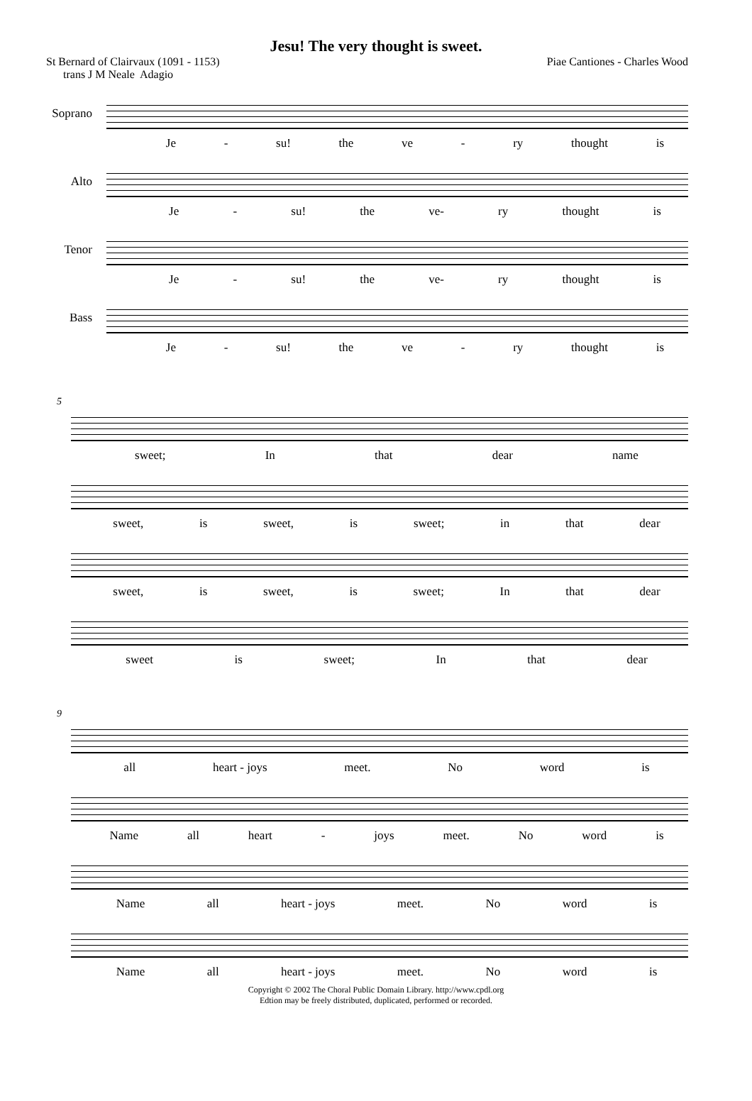Jesu! The very thought is sweet.
St Bernard of Clairvaux (1091 - 1153)
trans J M Neale Adagio
Piae Cantiones - Charles Wood
Soprano
Je - su! the ve - ry thought is
Alto
Je - su! the ve- ry thought is
Tenor
Je - su! the ve- ry thought is
Bass
Je - su! the ve - ry thought is
5
sweet; In that dear name
sweet, is sweet, is sweet; in that dear
sweet, is sweet, is sweet; In that dear
sweet is sweet; In that dear
9
all heart - joys meet. No word is
Name all heart - joys meet. No word is
Name all heart - joys meet. No word is
Name all heart - joys meet. No word is
Copyright © 2002 The Choral Public Domain Library. http://www.cpdl.org
Edtion may be freely distributed, duplicated, performed or recorded.